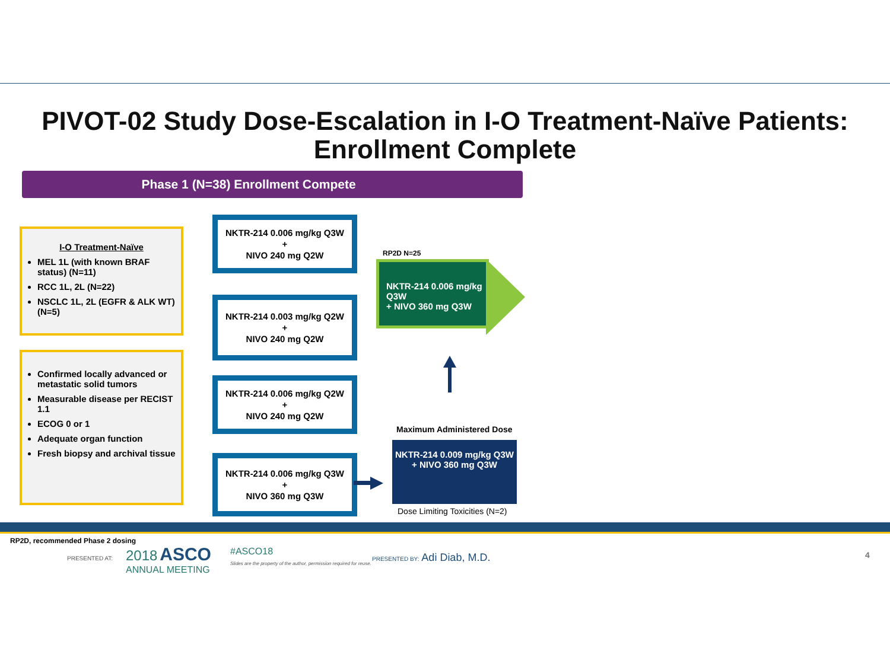PIVOT-02 Study Dose-Escalation in I-O Treatment-Naïve Patients: Enrollment Complete
Phase 1 (N=38) Enrollment Compete
I-O Treatment-Naïve
MEL 1L (with known BRAF status) (N=11)
RCC 1L, 2L (N=22)
NSCLC 1L, 2L (EGFR & ALK WT) (N=5)
Confirmed locally advanced or metastatic solid tumors
Measurable disease per RECIST 1.1
ECOG 0 or 1
Adequate organ function
Fresh biopsy and archival tissue
NKTR-214 0.006 mg/kg Q3W
+
NIVO 240 mg Q2W
NKTR-214 0.003 mg/kg Q2W
+
NIVO 240 mg Q2W
NKTR-214 0.006 mg/kg Q2W
+
NIVO 240 mg Q2W
NKTR-214 0.006 mg/kg Q3W
+
NIVO 360 mg Q3W
RP2D N=25
NKTR-214 0.006 mg/kg Q3W
+ NIVO 360 mg Q3W
Maximum Administered Dose
NKTR-214 0.009 mg/kg Q3W + NIVO 360 mg Q3W
Dose Limiting Toxicities (N=2)
RP2D, recommended Phase 2 dosing
PRESENTED AT:
2018 ASCO
ANNUAL MEETING
#ASCO18
Slides are the property of the author, permission required for reuse.
PRESENTED BY: Adi Diab, M.D. 4